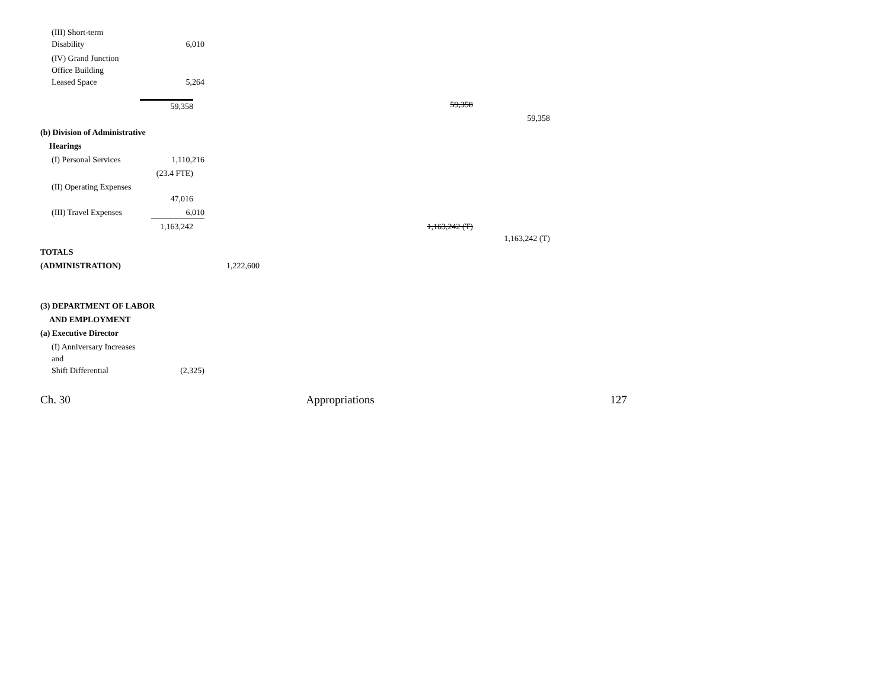(III) Short-term
Disability
6,010
(IV) Grand Junction
Office Building
Leased Space
5,264
59,358 59,358
59,358
(b) Division of Administrative
Hearings
(I) Personal Services
1,110,216
(23.4 FTE)
(II) Operating Expenses
47,016
(III) Travel Expenses
6,010
1,163,242 1,163,242 (T)
1,163,242 (T)
TOTALS
(ADMINISTRATION) 1,222,600
(3) DEPARTMENT OF LABOR
AND EMPLOYMENT
(a) Executive Director
(I) Anniversary Increases
and
Shift Differential
(2,325)
Ch. 30 Appropriations 127